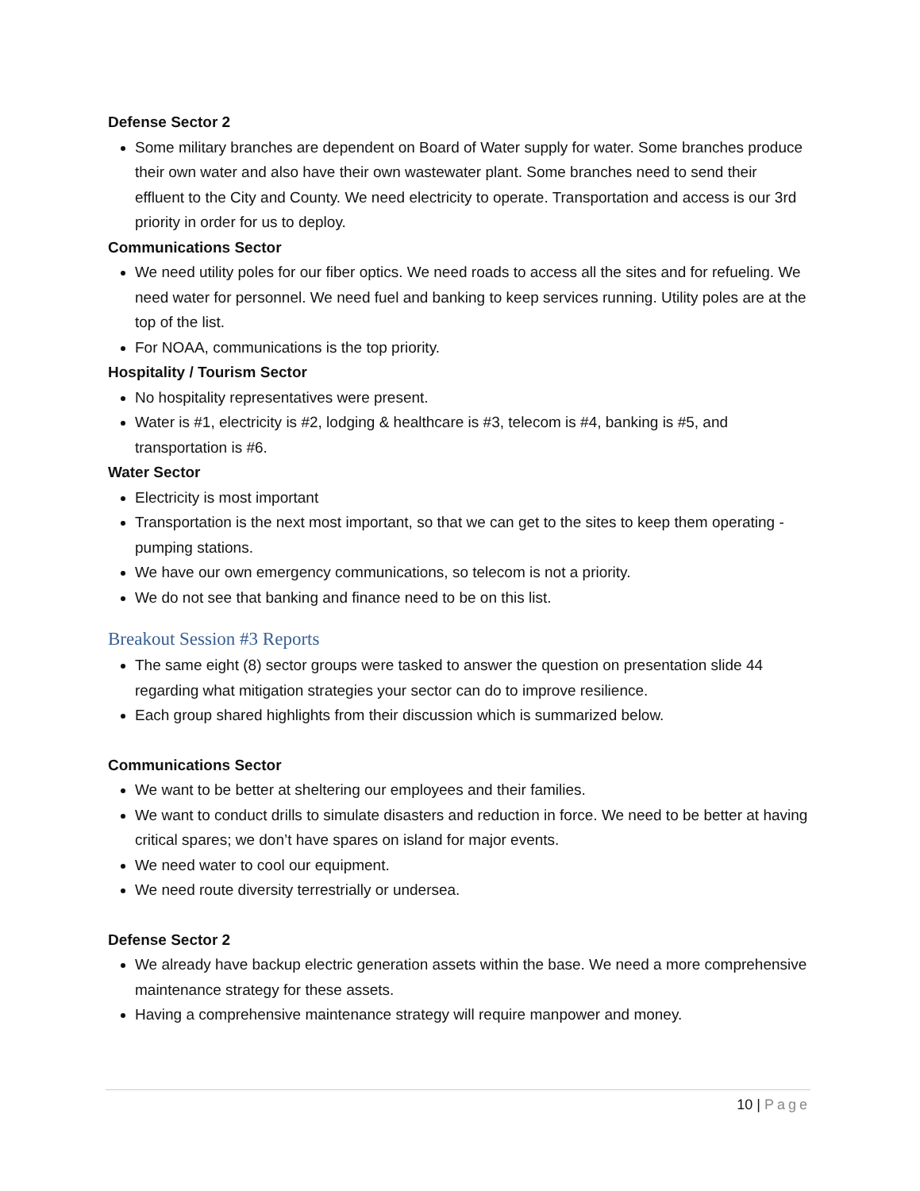Defense Sector 2
Some military branches are dependent on Board of Water supply for water. Some branches produce their own water and also have their own wastewater plant. Some branches need to send their effluent to the City and County. We need electricity to operate. Transportation and access is our 3rd priority in order for us to deploy.
Communications Sector
We need utility poles for our fiber optics. We need roads to access all the sites and for refueling. We need water for personnel. We need fuel and banking to keep services running. Utility poles are at the top of the list.
For NOAA, communications is the top priority.
Hospitality / Tourism Sector
No hospitality representatives were present.
Water is #1, electricity is #2, lodging & healthcare is #3, telecom is #4, banking is #5, and transportation is #6.
Water Sector
Electricity is most important
Transportation is the next most important, so that we can get to the sites to keep them operating - pumping stations.
We have our own emergency communications, so telecom is not a priority.
We do not see that banking and finance need to be on this list.
Breakout Session #3 Reports
The same eight (8) sector groups were tasked to answer the question on presentation slide 44 regarding what mitigation strategies your sector can do to improve resilience.
Each group shared highlights from their discussion which is summarized below.
Communications Sector
We want to be better at sheltering our employees and their families.
We want to conduct drills to simulate disasters and reduction in force. We need to be better at having critical spares; we don’t have spares on island for major events.
We need water to cool our equipment.
We need route diversity terrestrially or undersea.
Defense Sector 2
We already have backup electric generation assets within the base. We need a more comprehensive maintenance strategy for these assets.
Having a comprehensive maintenance strategy will require manpower and money.
10 | Page